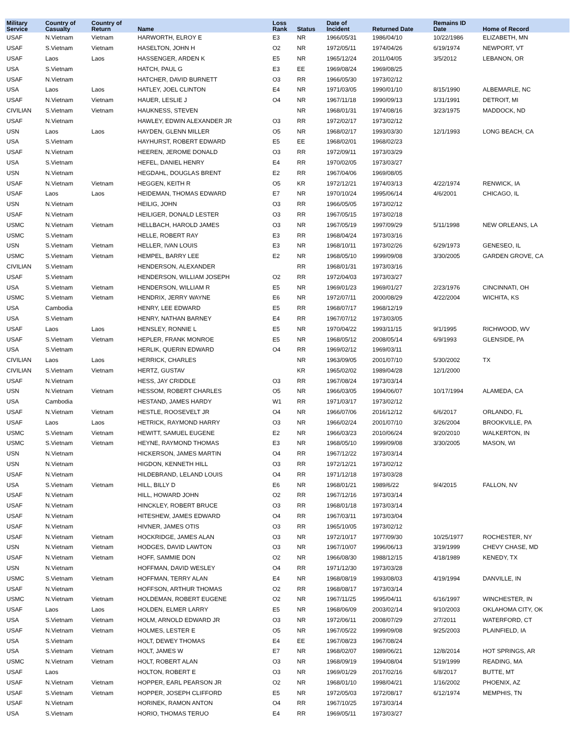| Military Service | Country of Casualty | Country of Return | Name | Loss Rank | Status | Date of Incident | Returned Date | Remains ID Date | Home of Record |
| --- | --- | --- | --- | --- | --- | --- | --- | --- | --- |
| USAF | N.Vietnam | Vietnam | HARWORTH, ELROY E | E3 | NR | 1966/05/31 | 1986/04/10 | 10/22/1986 | ELIZABETH, MN |
| USAF | S.Vietnam | Vietnam | HASELTON, JOHN H | O2 | NR | 1972/05/11 | 1974/04/26 | 6/19/1974 | NEWPORT, VT |
| USAF | Laos | Laos | HASSENGER, ARDEN K | E5 | NR | 1965/12/24 | 2011/04/05 | 3/5/2012 | LEBANON, OR |
| USA | S.Vietnam | | HATCH, PAUL G | E3 | EE | 1969/08/24 | 1969/08/25 | | |
| USAF | N.Vietnam | | HATCHER, DAVID BURNETT | O3 | RR | 1966/05/30 | 1973/02/12 | | |
| USA | Laos | Laos | HATLEY, JOEL CLINTON | E4 | NR | 1971/03/05 | 1990/01/10 | 8/15/1990 | ALBEMARLE, NC |
| USAF | N.Vietnam | Vietnam | HAUER, LESLIE J | O4 | NR | 1967/11/18 | 1990/09/13 | 1/31/1991 | DETROIT, MI |
| CIVILIAN | S.Vietnam | Vietnam | HAUKNESS, STEVEN | | NR | 1968/01/31 | 1974/08/16 | 3/23/1975 | MADDOCK, ND |
| USAF | N.Vietnam | | HAWLEY, EDWIN ALEXANDER JR | O3 | RR | 1972/02/17 | 1973/02/12 | | |
| USN | Laos | Laos | HAYDEN, GLENN MILLER | O5 | NR | 1968/02/17 | 1993/03/30 | 12/1/1993 | LONG BEACH, CA |
| USA | S.Vietnam | | HAYHURST, ROBERT EDWARD | E5 | EE | 1968/02/01 | 1968/02/23 | | |
| USAF | N.Vietnam | | HEEREN, JEROME DONALD | O3 | RR | 1972/09/11 | 1973/03/29 | | |
| USA | S.Vietnam | | HEFEL, DANIEL HENRY | E4 | RR | 1970/02/05 | 1973/03/27 | | |
| USN | N.Vietnam | | HEGDAHL, DOUGLAS BRENT | E2 | RR | 1967/04/06 | 1969/08/05 | | |
| USAF | N.Vietnam | Vietnam | HEGGEN, KEITH R | O5 | KR | 1972/12/21 | 1974/03/13 | 4/22/1974 | RENWICK, IA |
| USAF | Laos | Laos | HEIDEMAN, THOMAS EDWARD | E7 | NR | 1970/10/24 | 1995/06/14 | 4/6/2001 | CHICAGO, IL |
| USN | N.Vietnam | | HEILIG, JOHN | O3 | RR | 1966/05/05 | 1973/02/12 | | |
| USAF | N.Vietnam | | HEILIGER, DONALD LESTER | O3 | RR | 1967/05/15 | 1973/02/18 | | |
| USMC | N.Vietnam | Vietnam | HELLBACH, HAROLD JAMES | O3 | NR | 1967/05/19 | 1997/09/29 | 5/11/1998 | NEW ORLEANS, LA |
| USMC | S.Vietnam | | HELLE, ROBERT RAY | E3 | RR | 1968/04/24 | 1973/03/16 | | |
| USN | S.Vietnam | Vietnam | HELLER, IVAN LOUIS | E3 | NR | 1968/10/11 | 1973/02/26 | 6/29/1973 | GENESEO, IL |
| USMC | S.Vietnam | Vietnam | HEMPEL, BARRY LEE | E2 | NR | 1968/05/10 | 1999/09/08 | 3/30/2005 | GARDEN GROVE, CA |
| CIVILIAN | S.Vietnam | | HENDERSON, ALEXANDER | | RR | 1968/01/31 | 1973/03/16 | | |
| USAF | S.Vietnam | | HENDERSON, WILLIAM JOSEPH | O2 | RR | 1972/04/03 | 1973/03/27 | | |
| USA | S.Vietnam | Vietnam | HENDERSON, WILLIAM R | E5 | NR | 1969/01/23 | 1969/01/27 | 2/23/1976 | CINCINNATI, OH |
| USMC | S.Vietnam | Vietnam | HENDRIX, JERRY WAYNE | E6 | NR | 1972/07/11 | 2000/08/29 | 4/22/2004 | WICHITA, KS |
| USA | Cambodia | | HENRY, LEE EDWARD | E5 | RR | 1968/07/17 | 1968/12/19 | | |
| USA | S.Vietnam | | HENRY, NATHAN BARNEY | E4 | RR | 1967/07/12 | 1973/03/05 | | |
| USAF | Laos | Laos | HENSLEY, RONNIE L | E5 | NR | 1970/04/22 | 1993/11/15 | 9/1/1995 | RICHWOOD, WV |
| USAF | S.Vietnam | Vietnam | HEPLER, FRANK MONROE | E5 | NR | 1968/05/12 | 2008/05/14 | 6/9/1993 | GLENSIDE, PA |
| USA | S.Vietnam | | HERLIK, QUERIN EDWARD | O4 | RR | 1969/02/12 | 1969/03/11 | | |
| CIVILIAN | Laos | Laos | HERRICK, CHARLES | | NR | 1963/09/05 | 2001/07/10 | 5/30/2002 | TX |
| CIVILIAN | S.Vietnam | Vietnam | HERTZ, GUSTAV | | KR | 1965/02/02 | 1989/04/28 | 12/1/2000 | |
| USAF | N.Vietnam | | HESS, JAY CRIDDLE | O3 | RR | 1967/08/24 | 1973/03/14 | | |
| USN | N.Vietnam | Vietnam | HESSOM, ROBERT CHARLES | O5 | NR | 1966/03/05 | 1994/06/07 | 10/17/1994 | ALAMEDA, CA |
| USA | Cambodia | | HESTAND, JAMES HARDY | W1 | RR | 1971/03/17 | 1973/02/12 | | |
| USAF | N.Vietnam | Vietnam | HESTLE, ROOSEVELT JR | O4 | NR | 1966/07/06 | 2016/12/12 | 6/6/2017 | ORLANDO, FL |
| USAF | Laos | Laos | HETRICK, RAYMOND HARRY | O3 | NR | 1966/02/24 | 2001/07/10 | 3/26/2004 | BROOKVILLE, PA |
| USMC | S.Vietnam | Vietnam | HEWITT, SAMUEL EUGENE | E2 | NR | 1966/03/23 | 2010/06/24 | 9/20/2010 | WALKERTON, IN |
| USMC | S.Vietnam | Vietnam | HEYNE, RAYMOND THOMAS | E3 | NR | 1968/05/10 | 1999/09/08 | 3/30/2005 | MASON, WI |
| USN | N.Vietnam | | HICKERSON, JAMES MARTIN | O4 | RR | 1967/12/22 | 1973/03/14 | | |
| USN | N.Vietnam | | HIGDON, KENNETH HILL | O3 | RR | 1972/12/21 | 1973/02/12 | | |
| USAF | N.Vietnam | | HILDEBRAND, LELAND LOUIS | O4 | RR | 1971/12/18 | 1973/03/28 | | |
| USA | S.Vietnam | Vietnam | HILL, BILLY D | E6 | NR | 1968/01/21 | 1989/6/22 | 9/4/2015 | FALLON, NV |
| USAF | N.Vietnam | | HILL, HOWARD JOHN | O2 | RR | 1967/12/16 | 1973/03/14 | | |
| USAF | N.Vietnam | | HINCKLEY, ROBERT BRUCE | O3 | RR | 1968/01/18 | 1973/03/14 | | |
| USAF | N.Vietnam | | HITESHEW, JAMES EDWARD | O4 | RR | 1967/03/11 | 1973/03/04 | | |
| USAF | N.Vietnam | | HIVNER, JAMES OTIS | O3 | RR | 1965/10/05 | 1973/02/12 | | |
| USAF | N.Vietnam | Vietnam | HOCKRIDGE, JAMES ALAN | O3 | NR | 1972/10/17 | 1977/09/30 | 10/25/1977 | ROCHESTER, NY |
| USN | N.Vietnam | Vietnam | HODGES, DAVID LAWTON | O3 | NR | 1967/10/07 | 1996/06/13 | 3/19/1999 | CHEVY CHASE, MD |
| USAF | N.Vietnam | Vietnam | HOFF, SAMMIE DON | O2 | NR | 1966/08/30 | 1988/12/15 | 4/18/1989 | KENEDY, TX |
| USN | N.Vietnam | | HOFFMAN, DAVID WESLEY | O4 | RR | 1971/12/30 | 1973/03/28 | | |
| USMC | S.Vietnam | Vietnam | HOFFMAN, TERRY ALAN | E4 | NR | 1968/08/19 | 1993/08/03 | 4/19/1994 | DANVILLE, IN |
| USAF | N.Vietnam | | HOFFSON, ARTHUR THOMAS | O2 | RR | 1968/08/17 | 1973/03/14 | | |
| USMC | N.Vietnam | Vietnam | HOLDEMAN, ROBERT EUGENE | O2 | NR | 1967/11/25 | 1995/04/11 | 6/16/1997 | WINCHESTER, IN |
| USAF | Laos | Laos | HOLDEN, ELMER LARRY | E5 | NR | 1968/06/09 | 2003/02/14 | 9/10/2003 | OKLAHOMA CITY, OK |
| USA | S.Vietnam | Vietnam | HOLM, ARNOLD EDWARD JR | O3 | NR | 1972/06/11 | 2008/07/29 | 2/7/2011 | WATERFORD, CT |
| USAF | N.Vietnam | Vietnam | HOLMES, LESTER E | O5 | NR | 1967/05/22 | 1999/09/08 | 9/25/2003 | PLAINFIELD, IA |
| USA | S.Vietnam | | HOLT, DEWEY THOMAS | E4 | EE | 1967/08/23 | 1967/08/24 | | |
| USA | S.Vietnam | Vietnam | HOLT, JAMES W | E7 | NR | 1968/02/07 | 1989/06/21 | 12/8/2014 | HOT SPRINGS, AR |
| USMC | N.Vietnam | Vietnam | HOLT, ROBERT ALAN | O3 | NR | 1968/09/19 | 1994/08/04 | 5/19/1999 | READING, MA |
| USAF | Laos | | HOLTON, ROBERT E | O3 | NR | 1969/01/29 | 2017/02/16 | 6/8/2017 | BUTTE, MT |
| USAF | N.Vietnam | Vietnam | HOPPER, EARL PEARSON JR | O2 | NR | 1968/01/10 | 1998/04/21 | 1/16/2002 | PHOENIX, AZ |
| USAF | S.Vietnam | Vietnam | HOPPER, JOSEPH CLIFFORD | E5 | NR | 1972/05/03 | 1972/08/17 | 6/12/1974 | MEMPHIS, TN |
| USAF | N.Vietnam | | HORINEK, RAMON ANTON | O4 | RR | 1967/10/25 | 1973/03/14 | | |
| USA | S.Vietnam | | HORIO, THOMAS TERUO | E4 | RR | 1969/05/11 | 1973/03/27 | | |